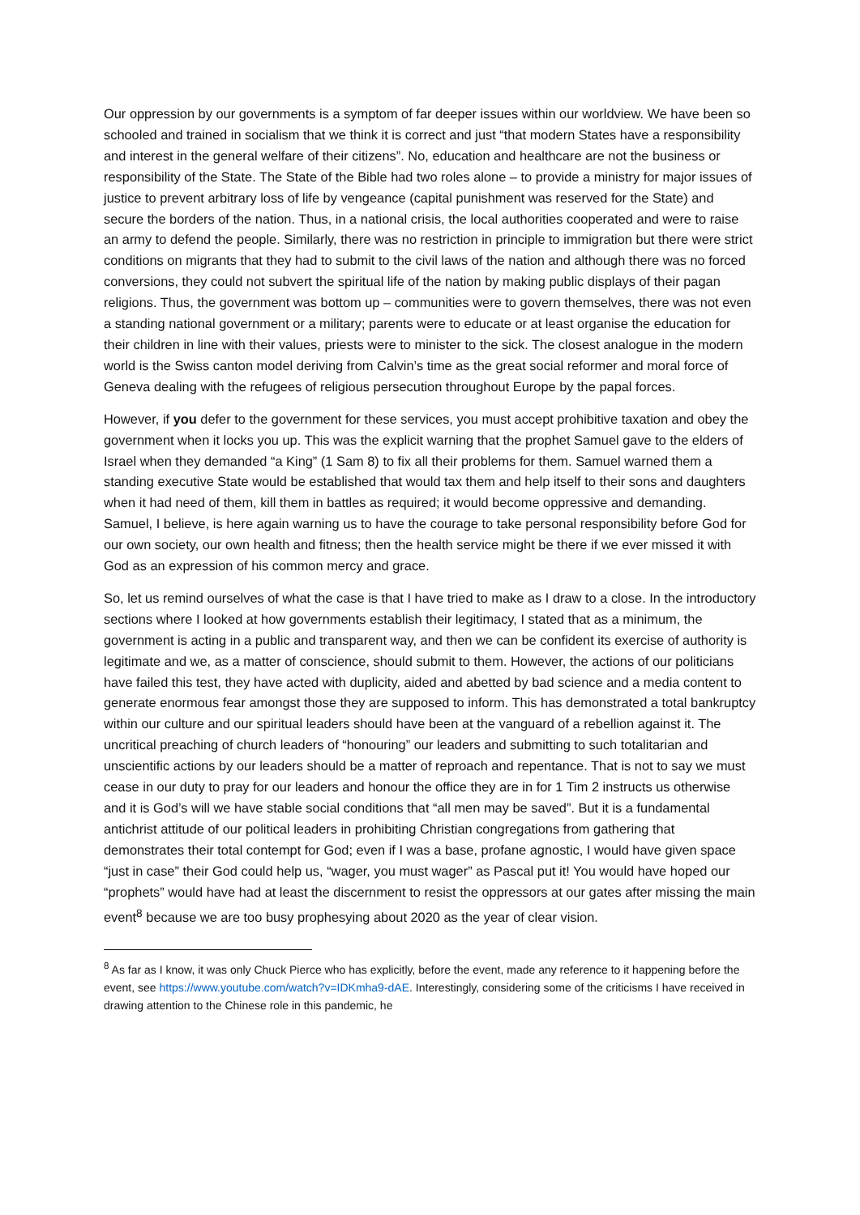Our oppression by our governments is a symptom of far deeper issues within our worldview. We have been so schooled and trained in socialism that we think it is correct and just “that modern States have a responsibility and interest in the general welfare of their citizens”. No, education and healthcare are not the business or responsibility of the State. The State of the Bible had two roles alone – to provide a ministry for major issues of justice to prevent arbitrary loss of life by vengeance (capital punishment was reserved for the State) and secure the borders of the nation. Thus, in a national crisis, the local authorities cooperated and were to raise an army to defend the people. Similarly, there was no restriction in principle to immigration but there were strict conditions on migrants that they had to submit to the civil laws of the nation and although there was no forced conversions, they could not subvert the spiritual life of the nation by making public displays of their pagan religions. Thus, the government was bottom up – communities were to govern themselves, there was not even a standing national government or a military; parents were to educate or at least organise the education for their children in line with their values, priests were to minister to the sick. The closest analogue in the modern world is the Swiss canton model deriving from Calvin’s time as the great social reformer and moral force of Geneva dealing with the refugees of religious persecution throughout Europe by the papal forces.
However, if you defer to the government for these services, you must accept prohibitive taxation and obey the government when it locks you up. This was the explicit warning that the prophet Samuel gave to the elders of Israel when they demanded “a King” (1 Sam 8) to fix all their problems for them. Samuel warned them a standing executive State would be established that would tax them and help itself to their sons and daughters when it had need of them, kill them in battles as required; it would become oppressive and demanding. Samuel, I believe, is here again warning us to have the courage to take personal responsibility before God for our own society, our own health and fitness; then the health service might be there if we ever missed it with God as an expression of his common mercy and grace.
So, let us remind ourselves of what the case is that I have tried to make as I draw to a close. In the introductory sections where I looked at how governments establish their legitimacy, I stated that as a minimum, the government is acting in a public and transparent way, and then we can be confident its exercise of authority is legitimate and we, as a matter of conscience, should submit to them. However, the actions of our politicians have failed this test, they have acted with duplicity, aided and abetted by bad science and a media content to generate enormous fear amongst those they are supposed to inform. This has demonstrated a total bankruptcy within our culture and our spiritual leaders should have been at the vanguard of a rebellion against it. The uncritical preaching of church leaders of “honouring” our leaders and submitting to such totalitarian and unscientific actions by our leaders should be a matter of reproach and repentance. That is not to say we must cease in our duty to pray for our leaders and honour the office they are in for 1 Tim 2 instructs us otherwise and it is God’s will we have stable social conditions that “all men may be saved”. But it is a fundamental antichrist attitude of our political leaders in prohibiting Christian congregations from gathering that demonstrates their total contempt for God; even if I was a base, profane agnostic, I would have given space “just in case” their God could help us, “wager, you must wager” as Pascal put it! You would have hoped our “prophets” would have had at least the discernment to resist the oppressors at our gates after missing the main event<sup>8</sup> because we are too busy prophesying about 2020 as the year of clear vision.
<sup>8</sup> As far as I know, it was only Chuck Pierce who has explicitly, before the event, made any reference to it happening before the event, see https://www.youtube.com/watch?v=IDKmha9-dAE. Interestingly, considering some of the criticisms I have received in drawing attention to the Chinese role in this pandemic, he